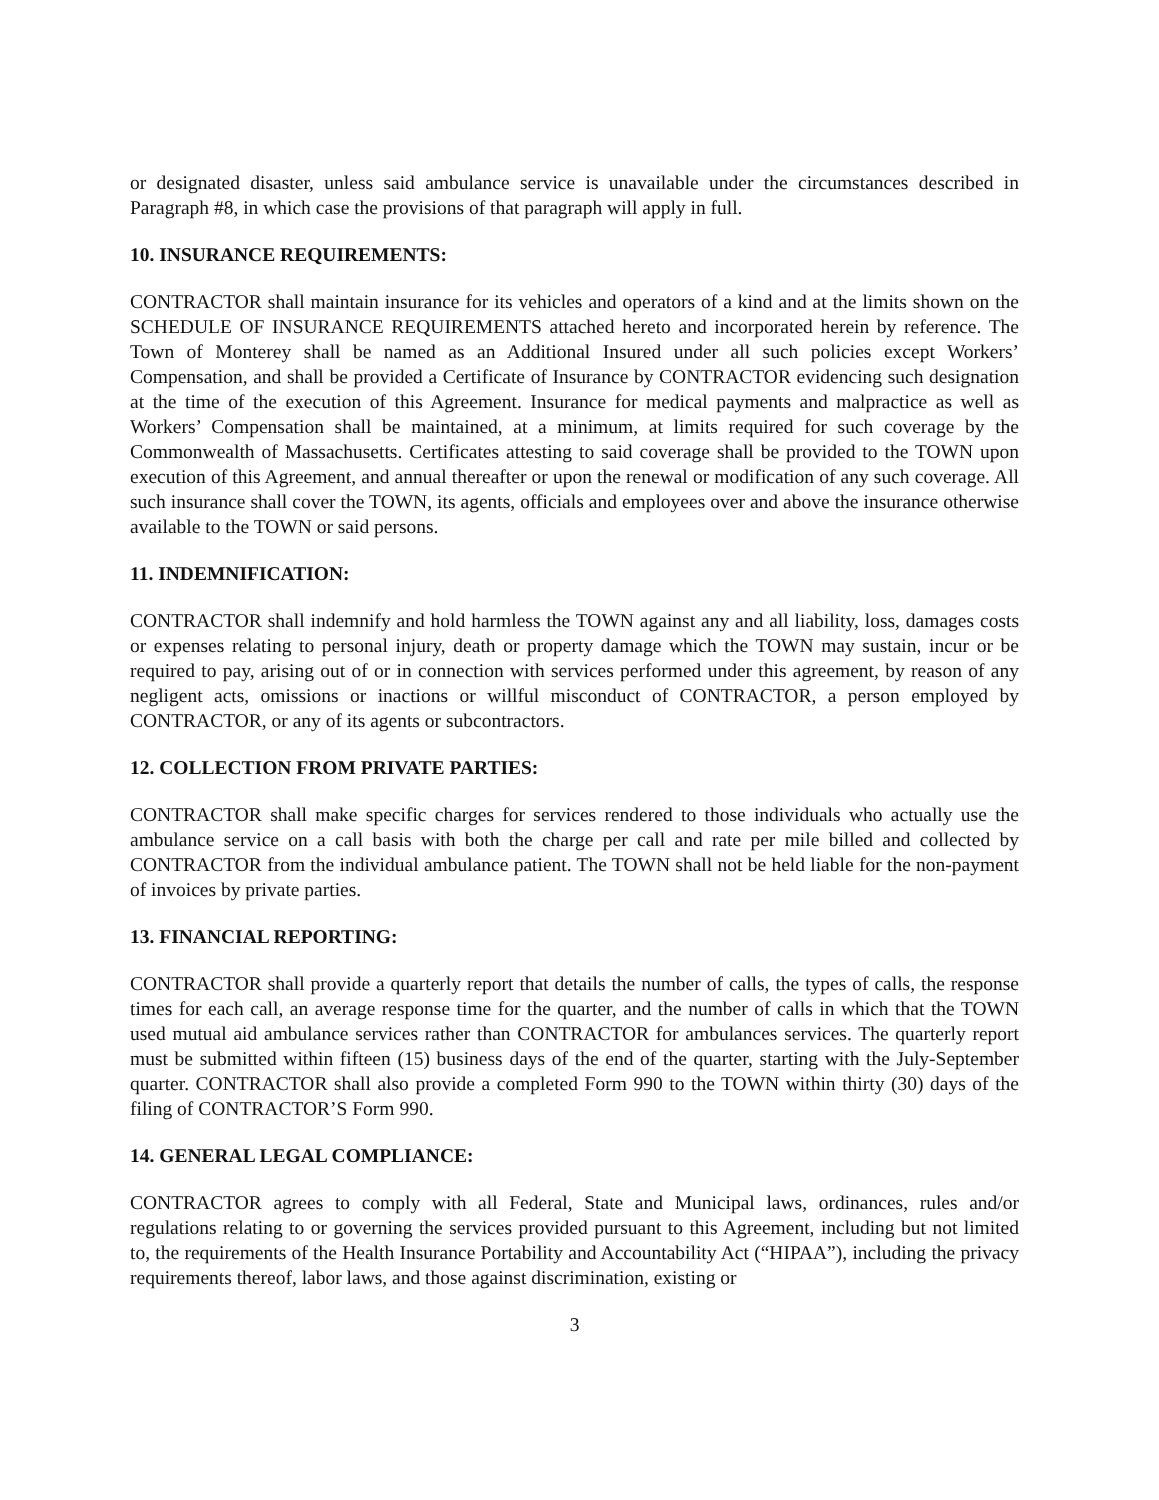or designated disaster, unless said ambulance service is unavailable under the circumstances described in Paragraph #8, in which case the provisions of that paragraph will apply in full.
10. INSURANCE REQUIREMENTS:
CONTRACTOR shall maintain insurance for its vehicles and operators of a kind and at the limits shown on the SCHEDULE OF INSURANCE REQUIREMENTS attached hereto and incorporated herein by reference. The Town of Monterey shall be named as an Additional Insured under all such policies except Workers’ Compensation, and shall be provided a Certificate of Insurance by CONTRACTOR evidencing such designation at the time of the execution of this Agreement. Insurance for medical payments and malpractice as well as Workers’ Compensation shall be maintained, at a minimum, at limits required for such coverage by the Commonwealth of Massachusetts. Certificates attesting to said coverage shall be provided to the TOWN upon execution of this Agreement, and annual thereafter or upon the renewal or modification of any such coverage. All such insurance shall cover the TOWN, its agents, officials and employees over and above the insurance otherwise available to the TOWN or said persons.
11. INDEMNIFICATION:
CONTRACTOR shall indemnify and hold harmless the TOWN against any and all liability, loss, damages costs or expenses relating to personal injury, death or property damage which the TOWN may sustain, incur or be required to pay, arising out of or in connection with services performed under this agreement, by reason of any negligent acts, omissions or inactions or willful misconduct of CONTRACTOR, a person employed by CONTRACTOR, or any of its agents or subcontractors.
12. COLLECTION FROM PRIVATE PARTIES:
CONTRACTOR shall make specific charges for services rendered to those individuals who actually use the ambulance service on a call basis with both the charge per call and rate per mile billed and collected by CONTRACTOR from the individual ambulance patient. The TOWN shall not be held liable for the non-payment of invoices by private parties.
13. FINANCIAL REPORTING:
CONTRACTOR shall provide a quarterly report that details the number of calls, the types of calls, the response times for each call, an average response time for the quarter, and the number of calls in which that the TOWN used mutual aid ambulance services rather than CONTRACTOR for ambulances services. The quarterly report must be submitted within fifteen (15) business days of the end of the quarter, starting with the July-September quarter. CONTRACTOR shall also provide a completed Form 990 to the TOWN within thirty (30) days of the filing of CONTRACTOR’S Form 990.
14. GENERAL LEGAL COMPLIANCE:
CONTRACTOR agrees to comply with all Federal, State and Municipal laws, ordinances, rules and/or regulations relating to or governing the services provided pursuant to this Agreement, including but not limited to, the requirements of the Health Insurance Portability and Accountability Act (“HIPAA”), including the privacy requirements thereof, labor laws, and those against discrimination, existing or
3